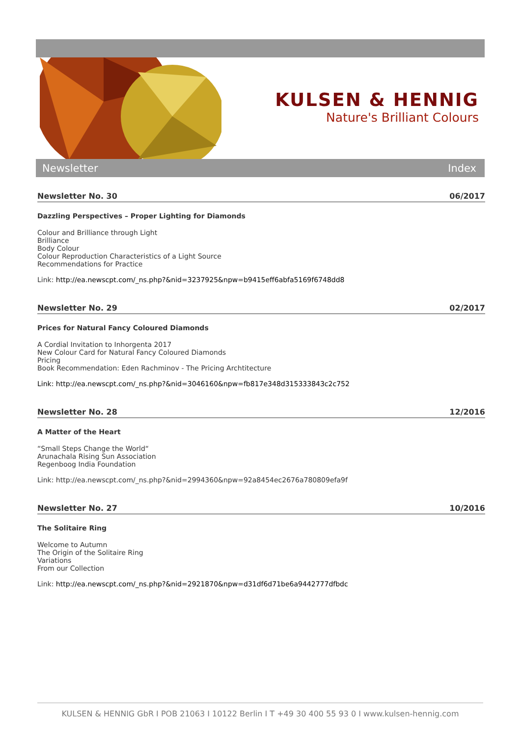KULSEN & HENNIG
Nature's Brilliant Colours
Newsletter Index
Newsletter No. 30 06/2017
Dazzling Perspectives – Proper Lighting for Diamonds
Colour and Brilliance through Light
Brilliance
Body Colour
Colour Reproduction Characteristics of a Light Source
Recommendations for Practice
Link: http://ea.newscpt.com/_ns.php?&nid=3237925&npw=b9415eff6abfa5169f6748dd8
Newsletter No. 29 02/2017
Prices for Natural Fancy Coloured Diamonds
A Cordial Invitation to Inhorgenta 2017
New Colour Card for Natural Fancy Coloured Diamonds
Pricing
Book Recommendation: Eden Rachminov - The Pricing Archtitecture
Link: http://ea.newscpt.com/_ns.php?&nid=3046160&npw=fb817e348d315333843c2c752
Newsletter No. 28 12/2016
A Matter of the Heart
“Small Steps Change the World“
Arunachala Rising Sun Association
Regenboog India Foundation
Link: http://ea.newscpt.com/_ns.php?&nid=2994360&npw=92a8454ec2676a780809efa9f
Newsletter No. 27 10/2016
The Solitaire Ring
Welcome to Autumn
The Origin of the Solitaire Ring
Variations
From our Collection
Link: http://ea.newscpt.com/_ns.php?&nid=2921870&npw=d31df6d71be6a9442777dfbdc
KULSEN & HENNIG GbR I POB 21063 I 10122 Berlin I T +49 30 400 55 93 0 I www.kulsen-hennig.com